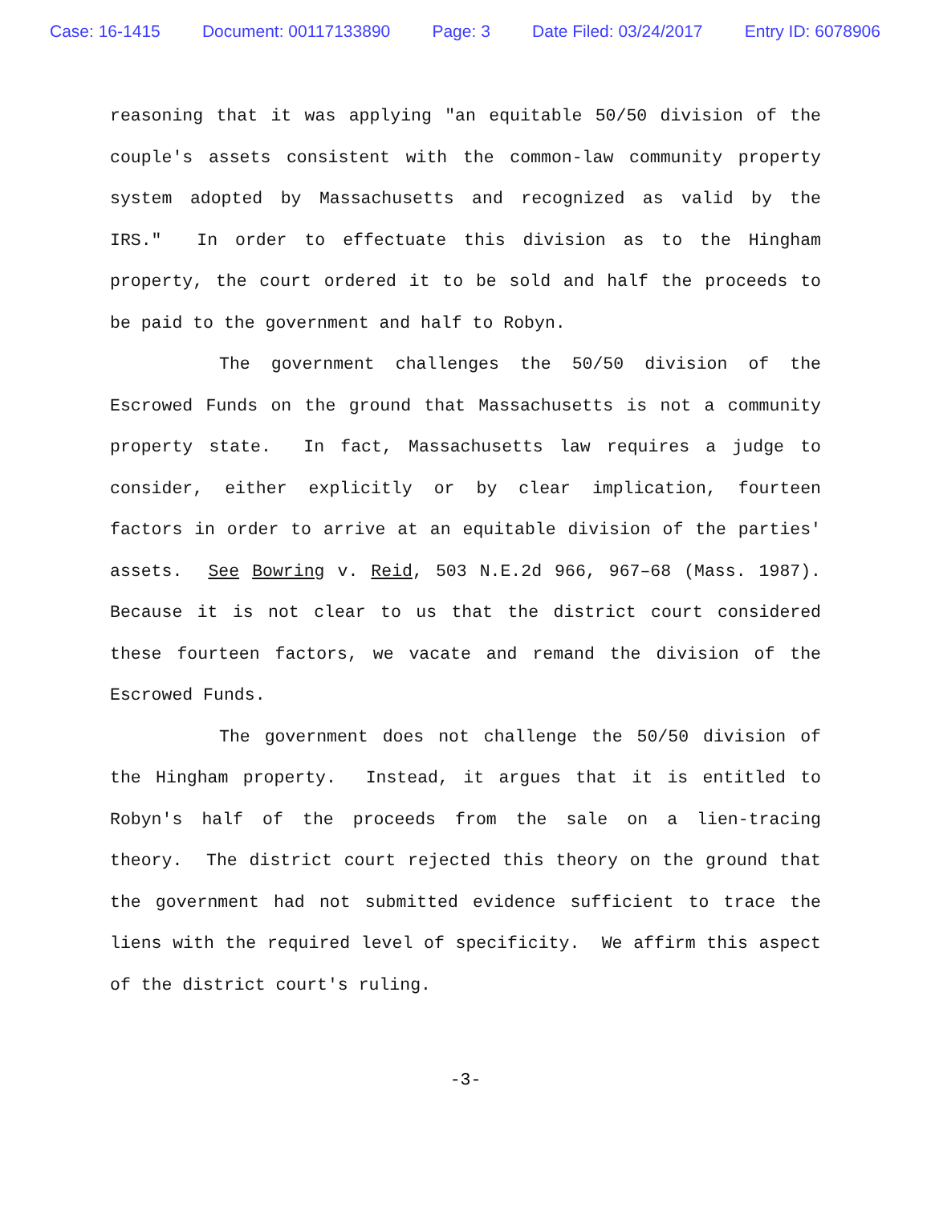Case: 16-1415 Document: 00117133890 Page: 3 Date Filed: 03/24/2017 Entry ID: 6078906
reasoning that it was applying "an equitable 50/50 division of the couple's assets consistent with the common-law community property system adopted by Massachusetts and recognized as valid by the IRS." In order to effectuate this division as to the Hingham property, the court ordered it to be sold and half the proceeds to be paid to the government and half to Robyn.
The government challenges the 50/50 division of the Escrowed Funds on the ground that Massachusetts is not a community property state. In fact, Massachusetts law requires a judge to consider, either explicitly or by clear implication, fourteen factors in order to arrive at an equitable division of the parties' assets. See Bowring v. Reid, 503 N.E.2d 966, 967–68 (Mass. 1987). Because it is not clear to us that the district court considered these fourteen factors, we vacate and remand the division of the Escrowed Funds.
The government does not challenge the 50/50 division of the Hingham property. Instead, it argues that it is entitled to Robyn's half of the proceeds from the sale on a lien-tracing theory. The district court rejected this theory on the ground that the government had not submitted evidence sufficient to trace the liens with the required level of specificity. We affirm this aspect of the district court's ruling.
-3-